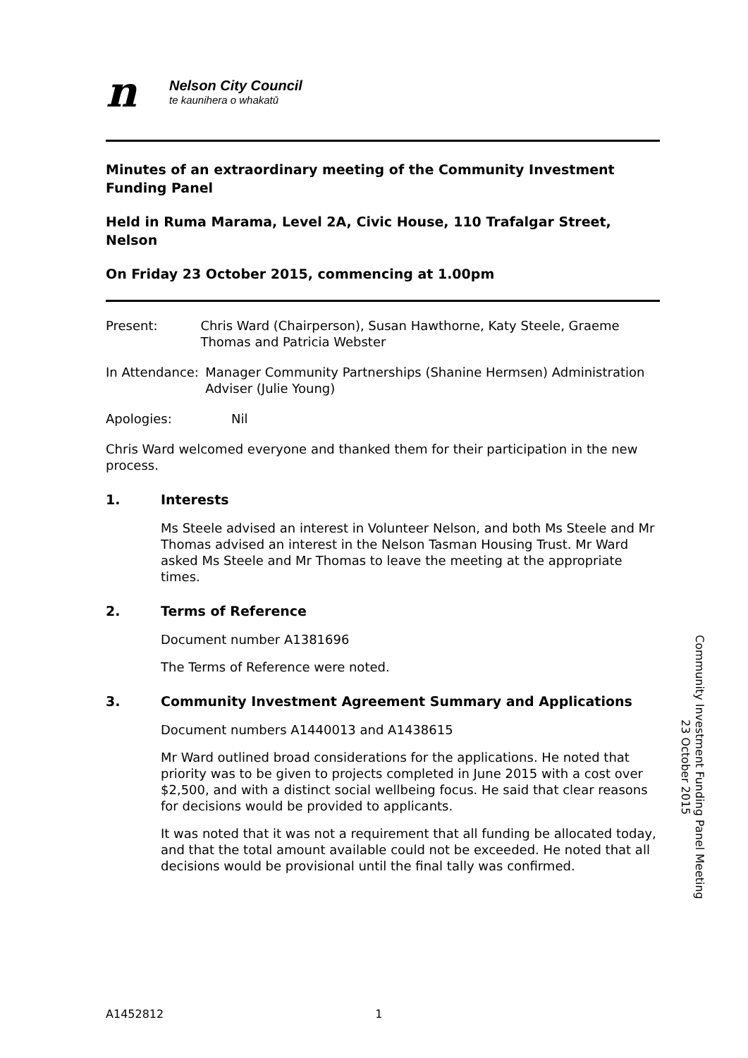n
Nelson City Council
te kaunihera o whakatū
Minutes of an extraordinary meeting of the Community Investment Funding Panel
Held in Ruma Marama, Level 2A, Civic House, 110 Trafalgar Street, Nelson
On Friday 23 October 2015, commencing at 1.00pm
Present: Chris Ward (Chairperson), Susan Hawthorne, Katy Steele, Graeme Thomas and Patricia Webster
In Attendance: Manager Community Partnerships (Shanine Hermsen) Administration Adviser (Julie Young)
Apologies: Nil
Chris Ward welcomed everyone and thanked them for their participation in the new process.
1. Interests
Ms Steele advised an interest in Volunteer Nelson, and both Ms Steele and Mr Thomas advised an interest in the Nelson Tasman Housing Trust. Mr Ward asked Ms Steele and Mr Thomas to leave the meeting at the appropriate times.
2. Terms of Reference
Document number A1381696
The Terms of Reference were noted.
3. Community Investment Agreement Summary and Applications
Document numbers A1440013 and A1438615
Mr Ward outlined broad considerations for the applications. He noted that priority was to be given to projects completed in June 2015 with a cost over $2,500, and with a distinct social wellbeing focus. He said that clear reasons for decisions would be provided to applicants.
It was noted that it was not a requirement that all funding be allocated today, and that the total amount available could not be exceeded. He noted that all decisions would be provisional until the final tally was confirmed.
Community Investment Funding Panel Meeting
23 October 2015
A1452812 1